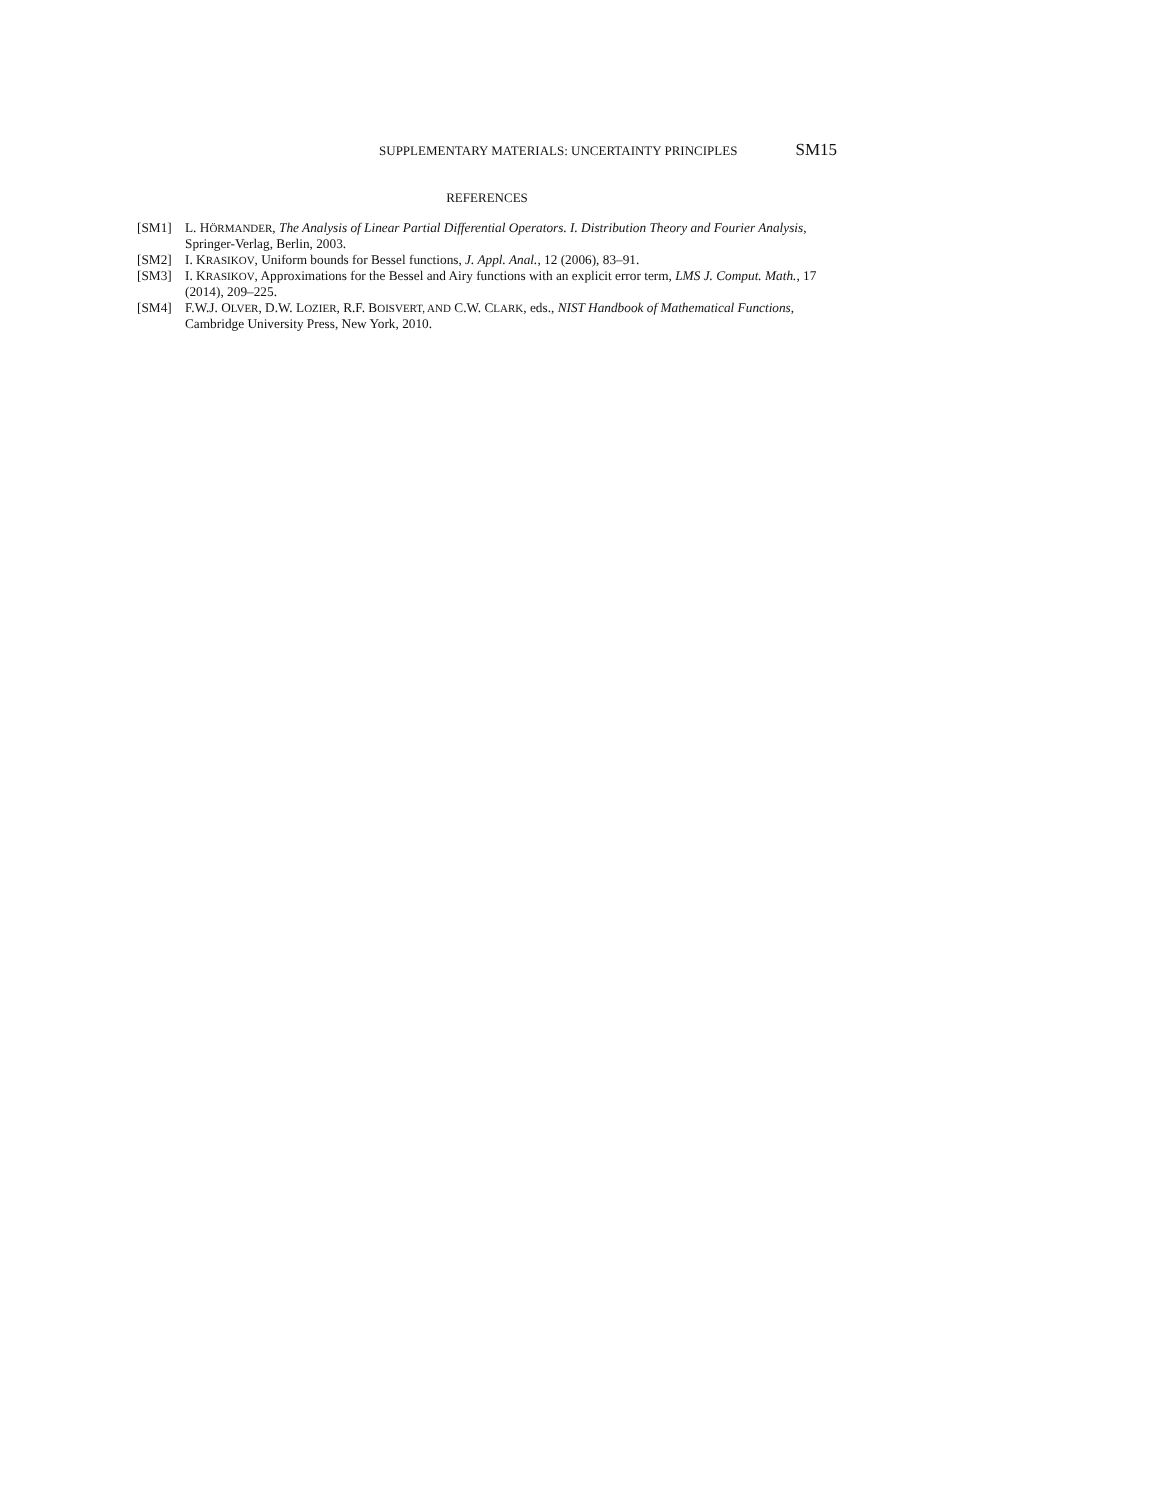SUPPLEMENTARY MATERIALS: UNCERTAINTY PRINCIPLES SM15
REFERENCES
[SM1] L. HÖRMANDER, The Analysis of Linear Partial Differential Operators. I. Distribution Theory and Fourier Analysis, Springer-Verlag, Berlin, 2003.
[SM2] I. KRASIKOV, Uniform bounds for Bessel functions, J. Appl. Anal., 12 (2006), 83–91.
[SM3] I. KRASIKOV, Approximations for the Bessel and Airy functions with an explicit error term, LMS J. Comput. Math., 17 (2014), 209–225.
[SM4] F.W.J. OLVER, D.W. LOZIER, R.F. BOISVERT, AND C.W. CLARK, eds., NIST Handbook of Mathematical Functions, Cambridge University Press, New York, 2010.